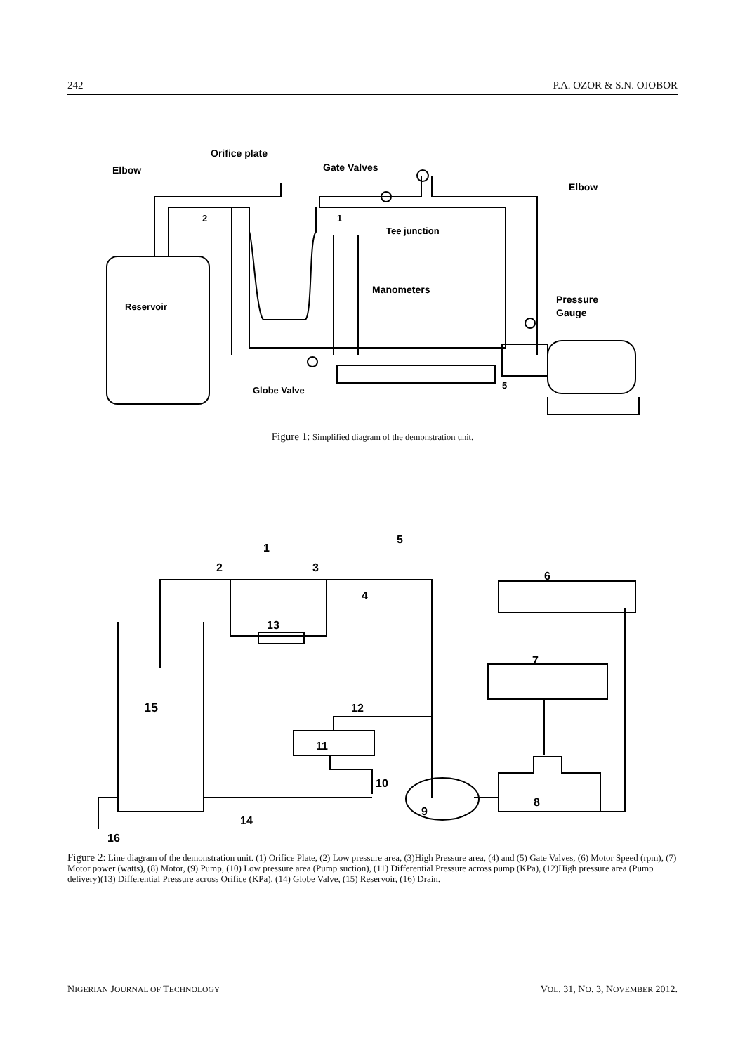242 P.A. OZOR & S.N. OJOBOR
Orifice plate
Elbow
Gate Valves
Elbow
2
1
Tee junction
Manometers
Reservoir
Pressure
Gauge
Globe Valve
5
Figure 1: Simplified diagram of the demonstration unit.
1
2
3
4
5
6
7
8
9
10
11
12
13
14
15
16
Figure 2: Line diagram of the demonstration unit. (1) Orifice Plate, (2) Low pressure area, (3)High Pressure area, (4) and (5) Gate Valves, (6) Motor Speed (rpm), (7) Motor power (watts), (8) Motor, (9) Pump, (10) Low pressure area (Pump suction), (11) Differential Pressure across pump (KPa), (12)High pressure area (Pump delivery)(13) Differential Pressure across Orifice (KPa), (14) Globe Valve, (15) Reservoir, (16) Drain.
NIGERIAN JOURNAL OF TECHNOLOGY VOL. 31, NO. 3, NOVEMBER 2012.